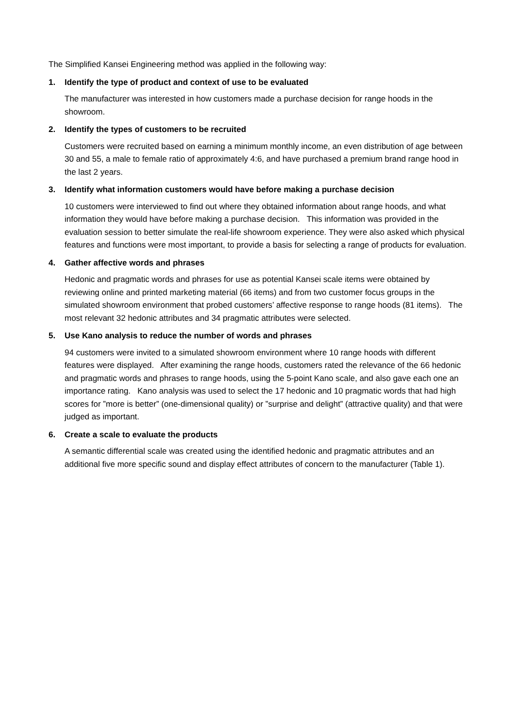The Simplified Kansei Engineering method was applied in the following way:
1. Identify the type of product and context of use to be evaluated
The manufacturer was interested in how customers made a purchase decision for range hoods in the showroom.
2. Identify the types of customers to be recruited
Customers were recruited based on earning a minimum monthly income, an even distribution of age between 30 and 55, a male to female ratio of approximately 4:6, and have purchased a premium brand range hood in the last 2 years.
3. Identify what information customers would have before making a purchase decision
10 customers were interviewed to find out where they obtained information about range hoods, and what information they would have before making a purchase decision. This information was provided in the evaluation session to better simulate the real-life showroom experience. They were also asked which physical features and functions were most important, to provide a basis for selecting a range of products for evaluation.
4. Gather affective words and phrases
Hedonic and pragmatic words and phrases for use as potential Kansei scale items were obtained by reviewing online and printed marketing material (66 items) and from two customer focus groups in the simulated showroom environment that probed customers’ affective response to range hoods (81 items). The most relevant 32 hedonic attributes and 34 pragmatic attributes were selected.
5. Use Kano analysis to reduce the number of words and phrases
94 customers were invited to a simulated showroom environment where 10 range hoods with different features were displayed. After examining the range hoods, customers rated the relevance of the 66 hedonic and pragmatic words and phrases to range hoods, using the 5-point Kano scale, and also gave each one an importance rating. Kano analysis was used to select the 17 hedonic and 10 pragmatic words that had high scores for ”more is better” (one-dimensional quality) or ”surprise and delight” (attractive quality) and that were judged as important.
6. Create a scale to evaluate the products
A semantic differential scale was created using the identified hedonic and pragmatic attributes and an additional five more specific sound and display effect attributes of concern to the manufacturer (Table 1).